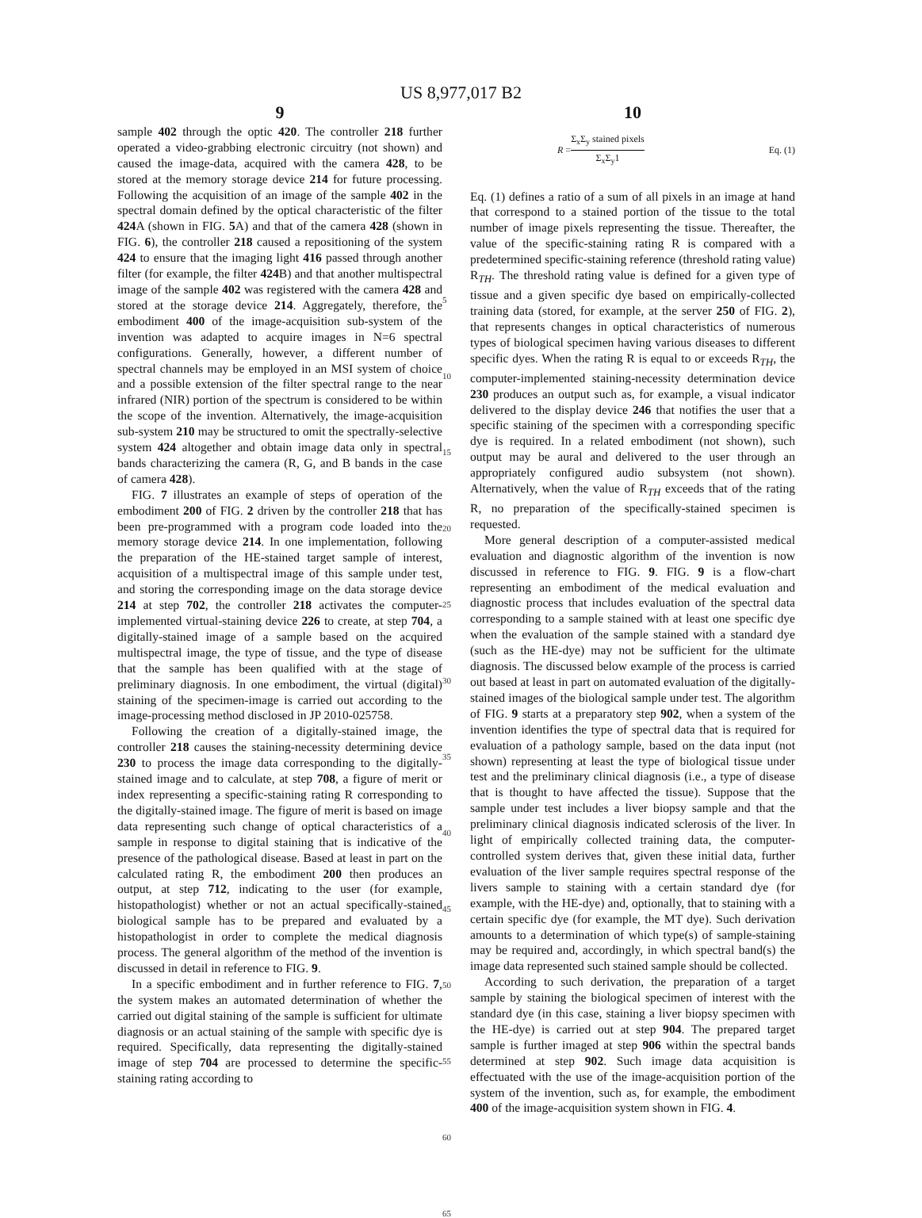US 8,977,017 B2
9
sample 402 through the optic 420. The controller 218 further operated a video-grabbing electronic circuitry (not shown) and caused the image-data, acquired with the camera 428, to be stored at the memory storage device 214 for future processing. Following the acquisition of an image of the sample 402 in the spectral domain defined by the optical characteristic of the filter 424 A (shown in FIG. 5 A) and that of the camera 428 (shown in FIG. 6), the controller 218 caused a repositioning of the system 424 to ensure that the imaging light 416 passed through another filter (for example, the filter 424 B) and that another multispectral image of the sample 402 was registered with the camera 428 and stored at the storage device 214. Aggregately, therefore, the embodiment 400 of the image-acquisition sub-system of the invention was adapted to acquire images in N=6 spectral configurations. Generally, however, a different number of spectral channels may be employed in an MSI system of choice and a possible extension of the filter spectral range to the near infrared (NIR) portion of the spectrum is considered to be within the scope of the invention. Alternatively, the image-acquisition sub-system 210 may be structured to omit the spectrally-selective system 424 altogether and obtain image data only in spectral bands characterizing the camera (R, G, and B bands in the case of camera 428).
FIG. 7 illustrates an example of steps of operation of the embodiment 200 of FIG. 2 driven by the controller 218 that has been pre-programmed with a program code loaded into the memory storage device 214. In one implementation, following the preparation of the HE-stained target sample of interest, acquisition of a multispectral image of this sample under test, and storing the corresponding image on the data storage device 214 at step 702, the controller 218 activates the computer-implemented virtual-staining device 226 to create, at step 704, a digitally-stained image of a sample based on the acquired multispectral image, the type of tissue, and the type of disease that the sample has been qualified with at the stage of preliminary diagnosis. In one embodiment, the virtual (digital) staining of the specimen-image is carried out according to the image-processing method disclosed in JP 2010-025758.
Following the creation of a digitally-stained image, the controller 218 causes the staining-necessity determining device 230 to process the image data corresponding to the digitally-stained image and to calculate, at step 708, a figure of merit or index representing a specific-staining rating R corresponding to the digitally-stained image. The figure of merit is based on image data representing such change of optical characteristics of a sample in response to digital staining that is indicative of the presence of the pathological disease. Based at least in part on the calculated rating R, the embodiment 200 then produces an output, at step 712, indicating to the user (for example, histopathologist) whether or not an actual specifically-stained biological sample has to be prepared and evaluated by a histopathologist in order to complete the medical diagnosis process. The general algorithm of the method of the invention is discussed in detail in reference to FIG. 9.
In a specific embodiment and in further reference to FIG. 7, the system makes an automated determination of whether the carried out digital staining of the sample is sufficient for ultimate diagnosis or an actual staining of the sample with specific dye is required. Specifically, data representing the digitally-stained image of step 704 are processed to determine the specific-staining rating according to
5
10
15
20
25
30
35
40
45
50
55
60
65
10
R = Σ<sub>x</sub>Σ<sub>y</sub> stained pixels Σ<sub>x</sub>Σ<sub>y</sub>1 Eq. (1)
Eq. (1) defines a ratio of a sum of all pixels in an image at hand that correspond to a stained portion of the tissue to the total number of image pixels representing the tissue. Thereafter, the value of the specific-staining rating R is compared with a predetermined specific-staining reference (threshold rating value) R<sub>TH</sub>. The threshold rating value is defined for a given type of tissue and a given specific dye based on empirically-collected training data (stored, for example, at the server 250 of FIG. 2), that represents changes in optical characteristics of numerous types of biological specimen having various diseases to different specific dyes. When the rating R is equal to or exceeds R<sub>TH</sub>, the computer-implemented staining-necessity determination device 230 produces an output such as, for example, a visual indicator delivered to the display device 246 that notifies the user that a specific staining of the specimen with a corresponding specific dye is required. In a related embodiment (not shown), such output may be aural and delivered to the user through an appropriately configured audio subsystem (not shown). Alternatively, when the value of R<sub>TH</sub> exceeds that of the rating R, no preparation of the specifically-stained specimen is requested.
More general description of a computer-assisted medical evaluation and diagnostic algorithm of the invention is now discussed in reference to FIG. 9. FIG. 9 is a flow-chart representing an embodiment of the medical evaluation and diagnostic process that includes evaluation of the spectral data corresponding to a sample stained with at least one specific dye when the evaluation of the sample stained with a standard dye (such as the HE-dye) may not be sufficient for the ultimate diagnosis. The discussed below example of the process is carried out based at least in part on automated evaluation of the digitally-stained images of the biological sample under test. The algorithm of FIG. 9 starts at a preparatory step 902, when a system of the invention identifies the type of spectral data that is required for evaluation of a pathology sample, based on the data input (not shown) representing at least the type of biological tissue under test and the preliminary clinical diagnosis (i.e., a type of disease that is thought to have affected the tissue). Suppose that the sample under test includes a liver biopsy sample and that the preliminary clinical diagnosis indicated sclerosis of the liver. In light of empirically collected training data, the computer-controlled system derives that, given these initial data, further evaluation of the liver sample requires spectral response of the livers sample to staining with a certain standard dye (for example, with the HE-dye) and, optionally, that to staining with a certain specific dye (for example, the MT dye). Such derivation amounts to a determination of which type(s) of sample-staining may be required and, accordingly, in which spectral band(s) the image data represented such stained sample should be collected.
According to such derivation, the preparation of a target sample by staining the biological specimen of interest with the standard dye (in this case, staining a liver biopsy specimen with the HE-dye) is carried out at step 904. The prepared target sample is further imaged at step 906 within the spectral bands determined at step 902. Such image data acquisition is effectuated with the use of the image-acquisition portion of the system of the invention, such as, for example, the embodiment 400 of the image-acquisition system shown in FIG. 4.